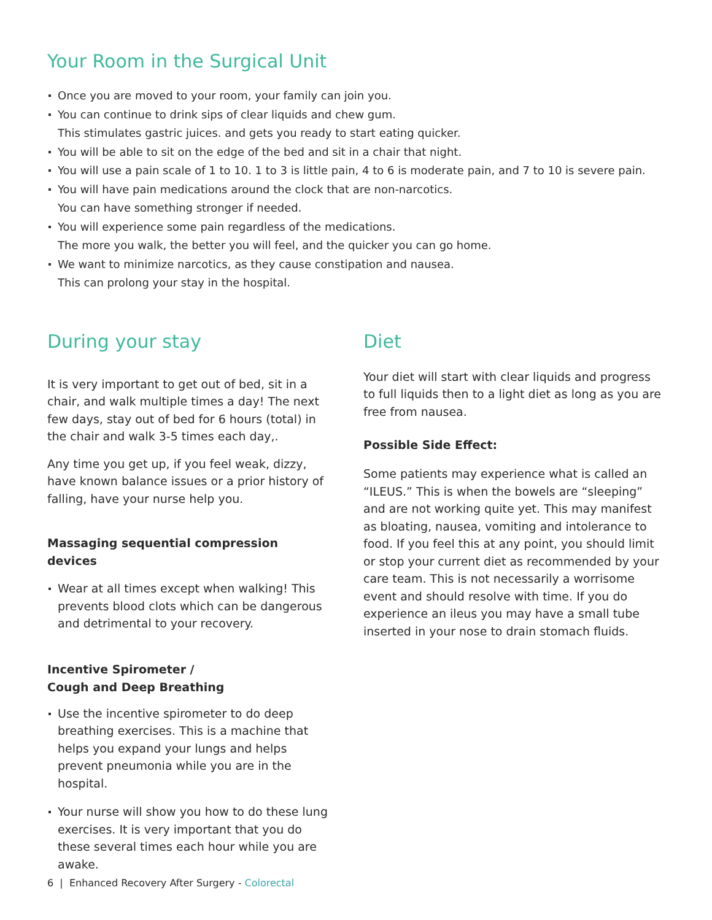Your Room in the Surgical Unit
Once you are moved to your room, your family can join you.
You can continue to drink sips of clear liquids and chew gum.
This stimulates gastric juices. and gets you ready to start eating quicker.
You will be able to sit on the edge of the bed and sit in a chair that night.
You will use a pain scale of 1 to 10. 1 to 3 is little pain, 4 to 6 is moderate pain, and 7 to 10 is severe pain.
You will have pain medications around the clock that are non-narcotics.
You can have something stronger if needed.
You will experience some pain regardless of the medications.
The more you walk, the better you will feel, and the quicker you can go home.
We want to minimize narcotics, as they cause constipation and nausea.
This can prolong your stay in the hospital.
During your stay
It is very important to get out of bed, sit in a chair, and walk multiple times a day! The next few days, stay out of bed for 6 hours (total) in the chair and walk 3-5 times each day,.
Any time you get up, if you feel weak, dizzy, have known balance issues or a prior history of falling, have your nurse help you.
Massaging sequential compression devices
Wear at all times except when walking! This prevents blood clots which can be dangerous and detrimental to your recovery.
Incentive Spirometer /
Cough and Deep Breathing
Use the incentive spirometer to do deep breathing exercises. This is a machine that helps you expand your lungs and helps prevent pneumonia while you are in the hospital.
Your nurse will show you how to do these lung exercises. It is very important that you do these several times each hour while you are awake.
Diet
Your diet will start with clear liquids and progress to full liquids then to a light diet as long as you are free from nausea.
Possible Side Effect:
Some patients may experience what is called an “ILEUS.” This is when the bowels are “sleeping” and are not working quite yet. This may manifest as bloating, nausea, vomiting and intolerance to food. If you feel this at any point, you should limit or stop your current diet as recommended by your care team. This is not necessarily a worrisome event and should resolve with time. If you do experience an ileus you may have a small tube inserted in your nose to drain stomach fluids.
6 | Enhanced Recovery After Surgery - Colorectal